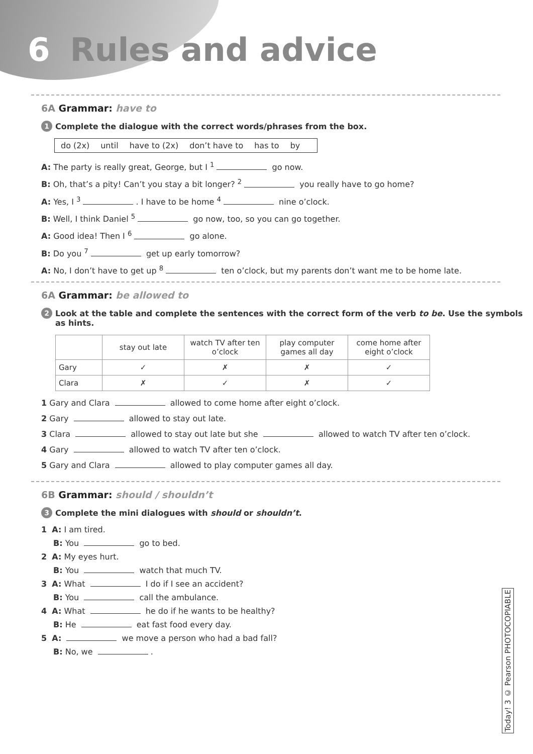6 Rules and advice
6A Grammar: have to
1 Complete the dialogue with the correct words/phrases from the box.
do (2x) until have to (2x) don’t have to has to by
A: The party is really great, George, but I <sup>1</sup> go now.
B: Oh, that’s a pity! Can’t you stay a bit longer? <sup>2</sup> you really have to go home?
A: Yes, I <sup>3</sup> . I have to be home <sup>4</sup> nine o’clock.
B: Well, I think Daniel <sup>5</sup> go now, too, so you can go together.
A: Good idea! Then I <sup>6</sup> go alone.
B: Do you <sup>7</sup> get up early tomorrow?
A: No, I don’t have to get up <sup>8</sup> ten o’clock, but my parents don’t want me to be home late.
6A Grammar: be allowed to
2 Look at the table and complete the sentences with the correct form of the verb to be. Use the symbols as hints.
| | stay out late | watch TV after ten o’clock | play computer games all day | come home after eight o’clock |
| --- | --- | --- | --- | --- |
| Gary | ✓ | ✗ | ✗ | ✓ |
| Clara | ✗ | ✓ | ✗ | ✓ |
1 Gary and Clara allowed to come home after eight o’clock.
2 Gary allowed to stay out late.
3 Clara allowed to stay out late but she allowed to watch TV after ten o’clock.
4 Gary allowed to watch TV after ten o’clock.
5 Gary and Clara allowed to play computer games all day.
6B Grammar: should / shouldn’t
3 Complete the mini dialogues with should or shouldn’t.
1 A: I am tired.
B: You go to bed.
2 A: My eyes hurt.
B: You watch that much TV.
3 A: What I do if I see an accident?
B: You call the ambulance.
4 A: What he do if he wants to be healthy?
B: He eat fast food every day.
5 A: we move a person who had a bad fall?
B: No, we .
Today! 3 © Pearson PHOTOCOPIABLE